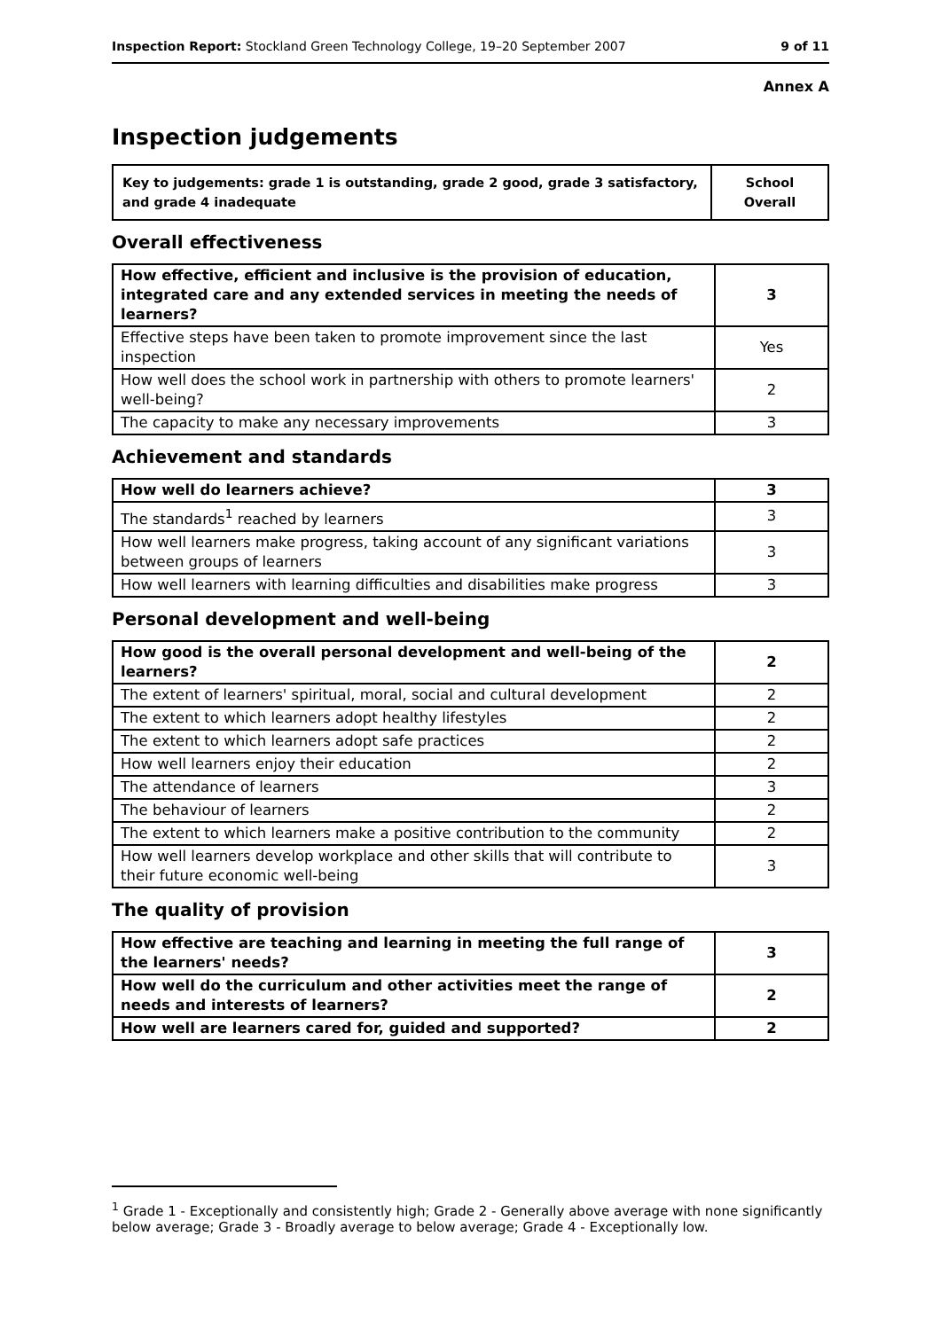Inspection Report: Stockland Green Technology College, 19–20 September 2007 9 of 11
Annex A
Inspection judgements
| Key to judgements: grade 1 is outstanding, grade 2 good, grade 3 satisfactory, and grade 4 inadequate | School Overall |
Overall effectiveness
| How effective, efficient and inclusive is the provision of education, integrated care and any extended services in meeting the needs of learners? | 3 |
| Effective steps have been taken to promote improvement since the last inspection | Yes |
| How well does the school work in partnership with others to promote learners' well-being? | 2 |
| The capacity to make any necessary improvements | 3 |
Achievement and standards
| How well do learners achieve? | 3 |
| The standards<sup>1</sup> reached by learners | 3 |
| How well learners make progress, taking account of any significant variations between groups of learners | 3 |
| How well learners with learning difficulties and disabilities make progress | 3 |
Personal development and well-being
| How good is the overall personal development and well-being of the learners? | 2 |
| The extent of learners' spiritual, moral, social and cultural development | 2 |
| The extent to which learners adopt healthy lifestyles | 2 |
| The extent to which learners adopt safe practices | 2 |
| How well learners enjoy their education | 2 |
| The attendance of learners | 3 |
| The behaviour of learners | 2 |
| The extent to which learners make a positive contribution to the community | 2 |
| How well learners develop workplace and other skills that will contribute to their future economic well-being | 3 |
The quality of provision
| How effective are teaching and learning in meeting the full range of the learners' needs? | 3 |
| How well do the curriculum and other activities meet the range of needs and interests of learners? | 2 |
| How well are learners cared for, guided and supported? | 2 |
<sup>1</sup> Grade 1 - Exceptionally and consistently high; Grade 2 - Generally above average with none significantly below average; Grade 3 - Broadly average to below average; Grade 4 - Exceptionally low.